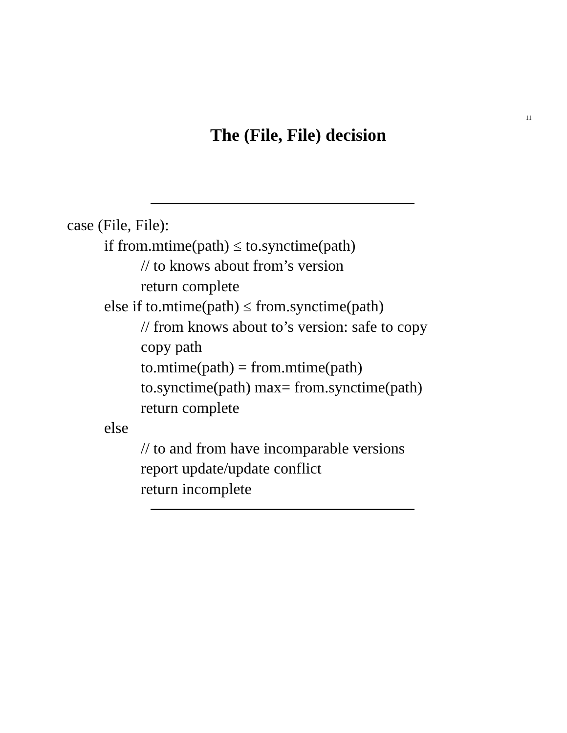11
The (File, File) decision
case (File, File):
if from.mtime(path) ≤ to.synctime(path)
// to knows about from’s version
return complete
else if to.mtime(path) ≤ from.synctime(path)
// from knows about to’s version: safe to copy
copy path
to.mtime(path) = from.mtime(path)
to.synctime(path) max= from.synctime(path)
return complete
else
// to and from have incomparable versions
report update/update conflict
return incomplete